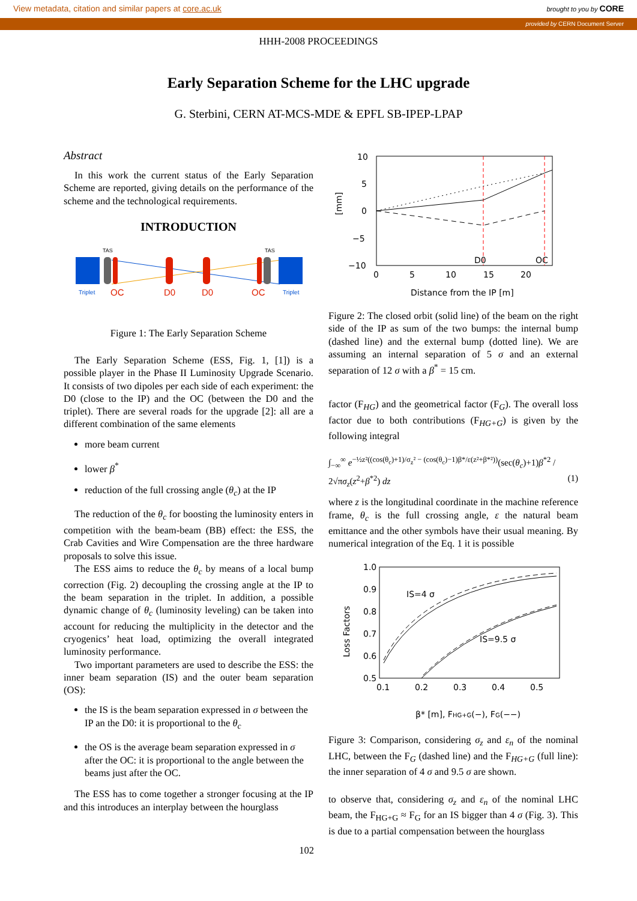View metadata, citation and similar papers at core.ac.uk brought to you by CORE
provided by CERN Document Server
HHH-2008 PROCEEDINGS
Early Separation Scheme for the LHC upgrade
G. Sterbini, CERN AT-MCS-MDE & EPFL SB-IPEP-LPAP
Abstract
In this work the current status of the Early Separation Scheme are reported, giving details on the performance of the scheme and the technological requirements.
INTRODUCTION
TAS
TAS
Triplet
OC
D0
D0
OC
Triplet
Figure 1: The Early Separation Scheme
The Early Separation Scheme (ESS, Fig. 1, [1]) is a possible player in the Phase II Luminosity Upgrade Scenario. It consists of two dipoles per each side of each experiment: the D0 (close to the IP) and the OC (between the D0 and the triplet). There are several roads for the upgrade [2]: all are a different combination of the same elements
more beam current
lower β<sup>*</sup>
reduction of the full crossing angle (θ<sub>c</sub>) at the IP
The reduction of the θ<sub>c</sub> for boosting the luminosity enters in competition with the beam-beam (BB) effect: the ESS, the Crab Cavities and Wire Compensation are the three hardware proposals to solve this issue.
The ESS aims to reduce the θ<sub>c</sub> by means of a local bump correction (Fig. 2) decoupling the crossing angle at the IP to the beam separation in the triplet. In addition, a possible dynamic change of θ<sub>c</sub> (luminosity leveling) can be taken into account for reducing the multiplicity in the detector and the cryogenics’ heat load, optimizing the overall integrated luminosity performance.
Two important parameters are used to describe the ESS: the inner beam separation (IS) and the outer beam separation (OS):
the IS is the beam separation expressed in σ between the IP an the D0: it is proportional to the θ<sub>c</sub>
the OS is the average beam separation expressed in σ after the OC: it is proportional to the angle between the beams just after the OC.
The ESS has to come together a stronger focusing at the IP and this introduces an interplay between the hourglass
10
5
0
−5
−10
0
5
10
15
20
[mm]
Distance from the IP [m]
D0
OC
Figure 2: The closed orbit (solid line) of the beam on the right side of the IP as sum of the two bumps: the internal bump (dashed line) and the external bump (dotted line). We are assuming an internal separation of 5 σ and an external separation of 12 σ with a β<sup>*</sup> = 15 cm.
factor (F<sub>HG</sub>) and the geometrical factor (F<sub>G</sub>). The overall loss factor due to both contributions (F<sub>HG+G</sub>) is given by the following integral
∫<sub>−∞</sub><sup>∞</sup> e<sup>−½z²((cos(θ<sub>c</sub>)+1)/σ<sub>z</sub>² − (cos(θ<sub>c</sub>)−1)β*/ε(z²+β*²))</sup>(sec(θ<sub>c</sub>)+1)β<sup>*2</sup> / 2√πσ<sub>z</sub>(z<sup>2</sup>+β<sup>*2</sup>) dz (1)
where z is the longitudinal coordinate in the machine reference frame, θ<sub>c</sub> is the full crossing angle, ε the natural beam emittance and the other symbols have their usual meaning. By numerical integration of the Eq. 1 it is possible
1.0
0.9
0.8
0.7
0.6
0.5
0.1
0.2
0.3
0.4
0.5
Loss Factors
β* [m], FHG+G(−), FG(−−)
IS=4 σ
IS=9.5 σ
Figure 3: Comparison, considering σ<sub>z</sub> and ε<sub>n</sub> of the nominal LHC, between the F<sub>G</sub> (dashed line) and the F<sub>HG+G</sub> (full line): the inner separation of 4 σ and 9.5 σ are shown.
to observe that, considering σ<sub>z</sub> and ε<sub>n</sub> of the nominal LHC beam, the F<sub>HG+G</sub> ≈ F<sub>G</sub> for an IS bigger than 4 σ (Fig. 3). This is due to a partial compensation between the hourglass
102